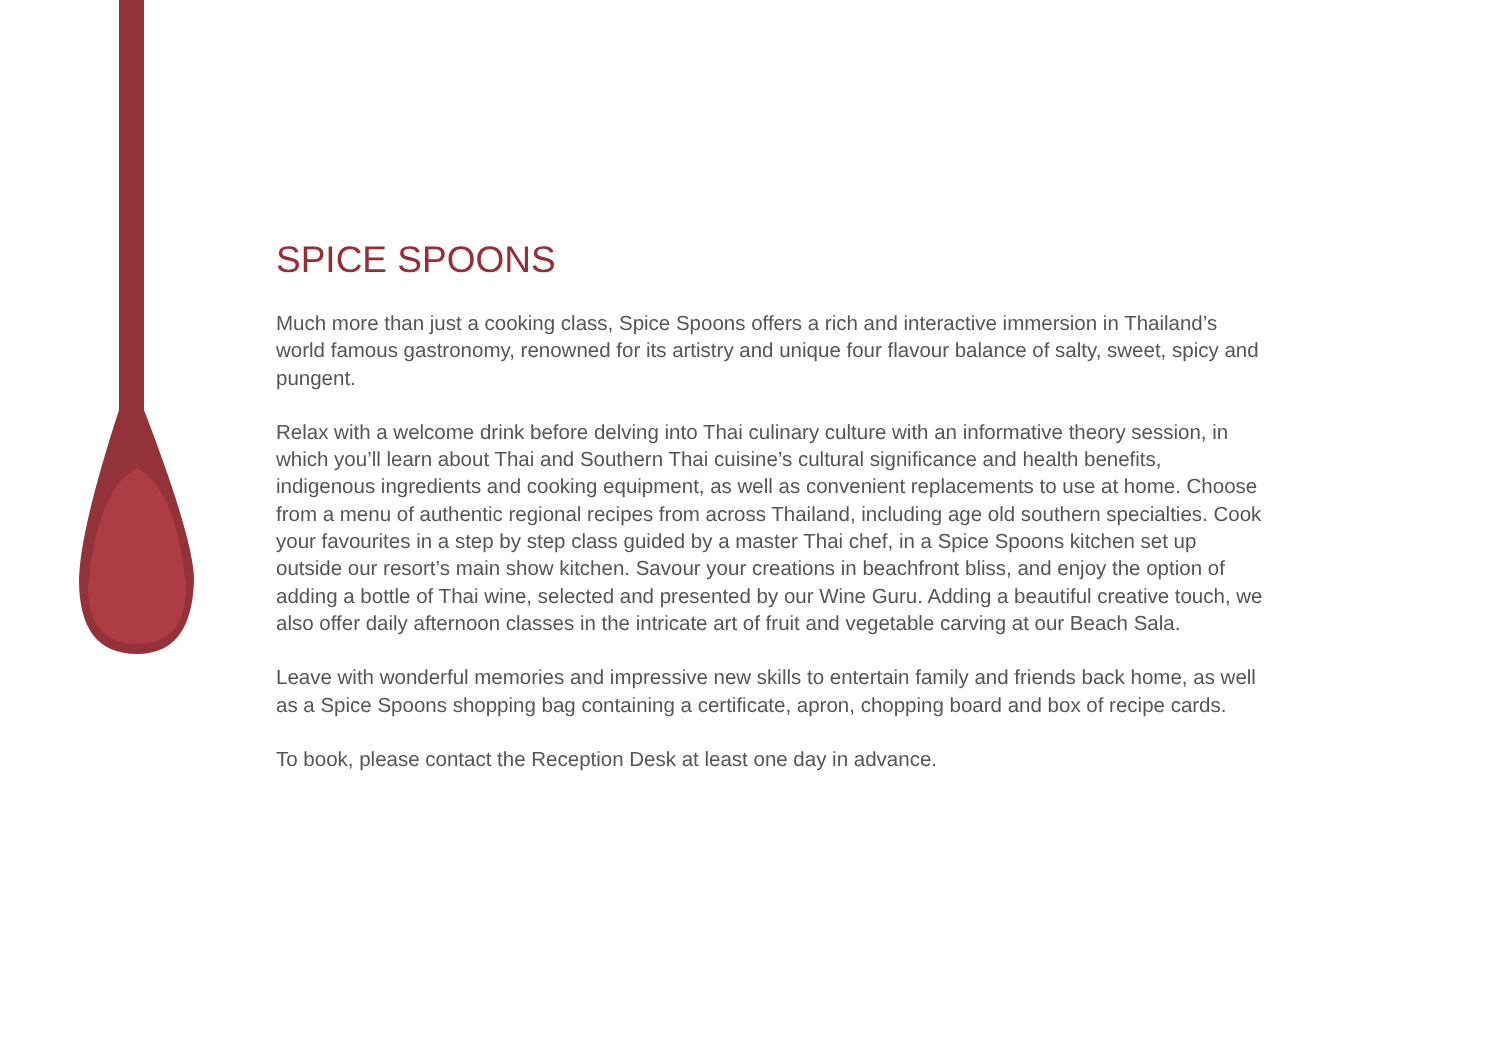SPICE SPOONS
Much more than just a cooking class, Spice Spoons offers a rich and interactive immersion in Thailand’s world famous gastronomy, renowned for its artistry and unique four flavour balance of salty, sweet, spicy and pungent.
Relax with a welcome drink before delving into Thai culinary culture with an informative theory session, in which you’ll learn about Thai and Southern Thai cuisine’s cultural significance and health benefits, indigenous ingredients and cooking equipment, as well as convenient replacements to use at home. Choose from a menu of authentic regional recipes from across Thailand, including age old southern specialties. Cook your favourites in a step by step class guided by a master Thai chef, in a Spice Spoons kitchen set up outside our resort’s main show kitchen. Savour your creations in beachfront bliss, and enjoy the option of adding a bottle of Thai wine, selected and presented by our Wine Guru. Adding a beautiful creative touch, we also offer daily afternoon classes in the intricate art of fruit and vegetable carving at our Beach Sala.
Leave with wonderful memories and impressive new skills to entertain family and friends back home, as well as a Spice Spoons shopping bag containing a certificate, apron, chopping board and box of recipe cards.
To book, please contact the Reception Desk at least one day in advance.